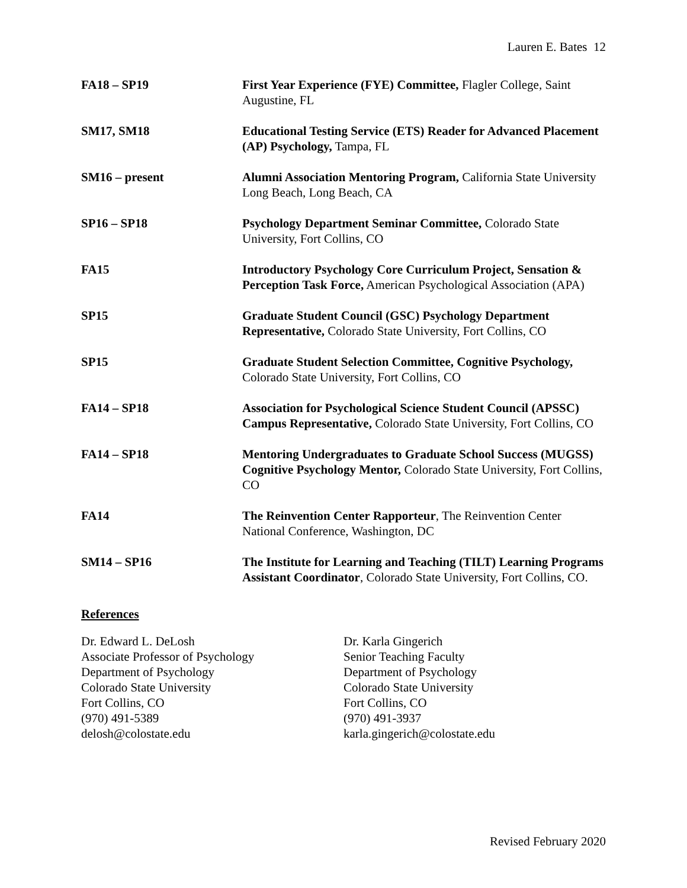Lauren E. Bates 12
FA18 – SP19 First Year Experience (FYE) Committee, Flagler College, Saint Augustine, FL
SM17, SM18 Educational Testing Service (ETS) Reader for Advanced Placement (AP) Psychology, Tampa, FL
SM16 – present Alumni Association Mentoring Program, California State University Long Beach, Long Beach, CA
SP16 – SP18 Psychology Department Seminar Committee, Colorado State University, Fort Collins, CO
FA15 Introductory Psychology Core Curriculum Project, Sensation & Perception Task Force, American Psychological Association (APA)
SP15 Graduate Student Council (GSC) Psychology Department Representative, Colorado State University, Fort Collins, CO
SP15 Graduate Student Selection Committee, Cognitive Psychology, Colorado State University, Fort Collins, CO
FA14 – SP18 Association for Psychological Science Student Council (APSSC) Campus Representative, Colorado State University, Fort Collins, CO
FA14 – SP18 Mentoring Undergraduates to Graduate School Success (MUGSS) Cognitive Psychology Mentor, Colorado State University, Fort Collins, CO
FA14 The Reinvention Center Rapporteur, The Reinvention Center National Conference, Washington, DC
SM14 – SP16 The Institute for Learning and Teaching (TILT) Learning Programs Assistant Coordinator, Colorado State University, Fort Collins, CO.
References
Dr. Edward L. DeLosh
Associate Professor of Psychology
Department of Psychology
Colorado State University
Fort Collins, CO
(970) 491-5389
delosh@colostate.edu
Dr. Karla Gingerich
Senior Teaching Faculty
Department of Psychology
Colorado State University
Fort Collins, CO
(970) 491-3937
karla.gingerich@colostate.edu
Revised February 2020